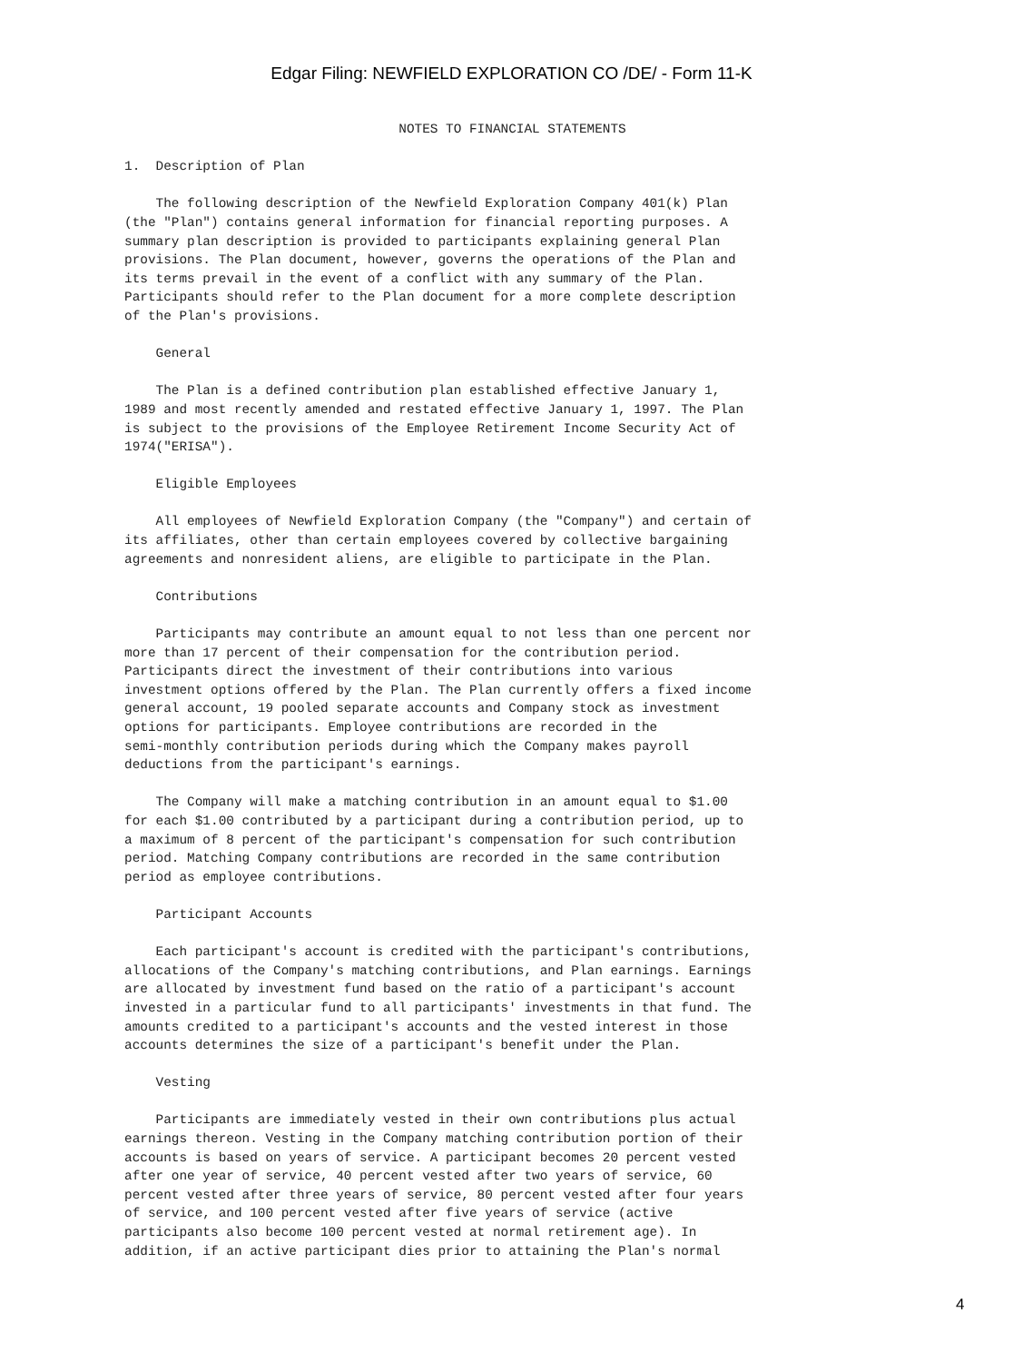Edgar Filing: NEWFIELD EXPLORATION CO /DE/ - Form 11-K
                                   NOTES TO FINANCIAL STATEMENTS

1.  Description of Plan

    The following description of the Newfield Exploration Company 401(k) Plan
(the "Plan") contains general information for financial reporting purposes. A
summary plan description is provided to participants explaining general Plan
provisions. The Plan document, however, governs the operations of the Plan and
its terms prevail in the event of a conflict with any summary of the Plan.
Participants should refer to the Plan document for a more complete description
of the Plan's provisions.

    General

    The Plan is a defined contribution plan established effective January 1,
1989 and most recently amended and restated effective January 1, 1997. The Plan
is subject to the provisions of the Employee Retirement Income Security Act of
1974("ERISA").

    Eligible Employees

    All employees of Newfield Exploration Company (the "Company") and certain of
its affiliates, other than certain employees covered by collective bargaining
agreements and nonresident aliens, are eligible to participate in the Plan.

    Contributions

    Participants may contribute an amount equal to not less than one percent nor
more than 17 percent of their compensation for the contribution period.
Participants direct the investment of their contributions into various
investment options offered by the Plan. The Plan currently offers a fixed income
general account, 19 pooled separate accounts and Company stock as investment
options for participants. Employee contributions are recorded in the
semi-monthly contribution periods during which the Company makes payroll
deductions from the participant's earnings.

    The Company will make a matching contribution in an amount equal to $1.00
for each $1.00 contributed by a participant during a contribution period, up to
a maximum of 8 percent of the participant's compensation for such contribution
period. Matching Company contributions are recorded in the same contribution
period as employee contributions.

    Participant Accounts

    Each participant's account is credited with the participant's contributions,
allocations of the Company's matching contributions, and Plan earnings. Earnings
are allocated by investment fund based on the ratio of a participant's account
invested in a particular fund to all participants' investments in that fund. The
amounts credited to a participant's accounts and the vested interest in those
accounts determines the size of a participant's benefit under the Plan.

    Vesting

    Participants are immediately vested in their own contributions plus actual
earnings thereon. Vesting in the Company matching contribution portion of their
accounts is based on years of service. A participant becomes 20 percent vested
after one year of service, 40 percent vested after two years of service, 60
percent vested after three years of service, 80 percent vested after four years
of service, and 100 percent vested after five years of service (active
participants also become 100 percent vested at normal retirement age). In
addition, if an active participant dies prior to attaining the Plan's normal
4